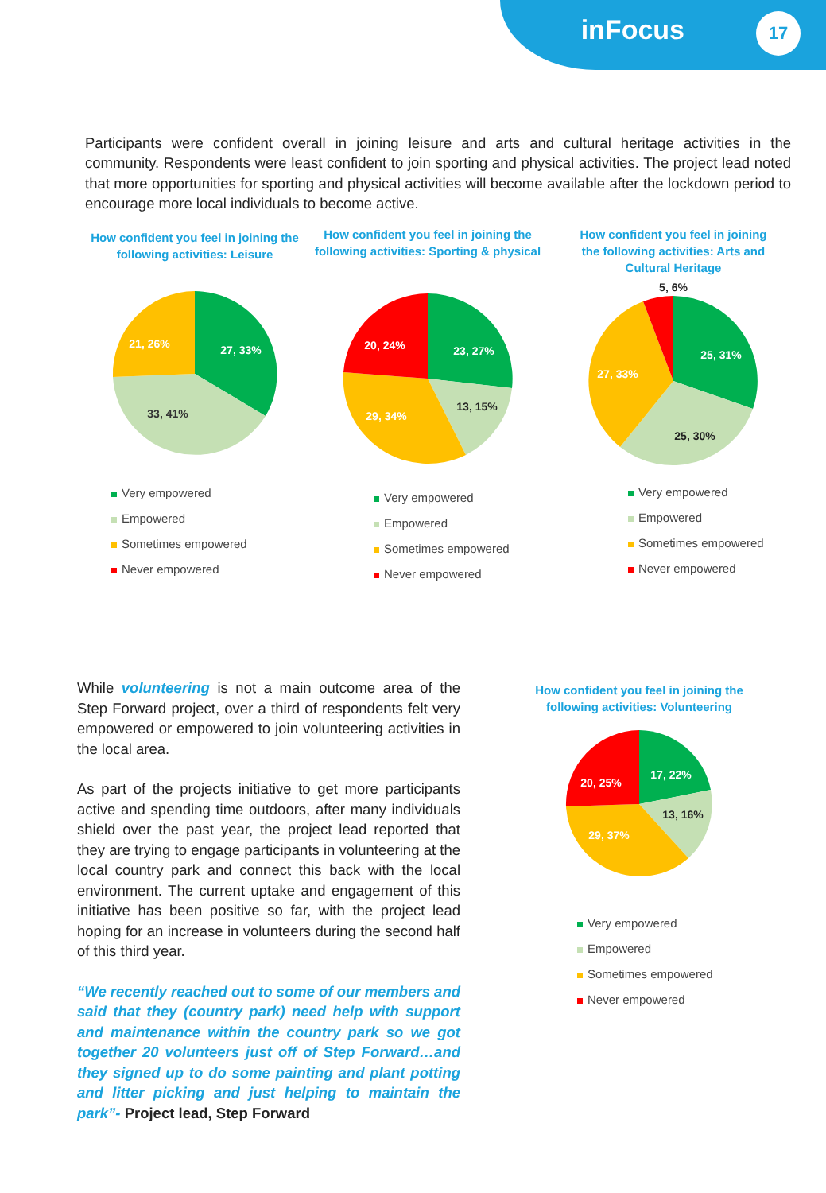inFocus 17
Participants were confident overall in joining leisure and arts and cultural heritage activities in the community. Respondents were least confident to join sporting and physical activities. The project lead noted that more opportunities for sporting and physical activities will become available after the lockdown period to encourage more local individuals to become active.
How confident you feel in joining the following activities: Leisure
27, 33%
33, 41%
21, 26%
Very empowered
Empowered
Sometimes empowered
Never empowered
How confident you feel in joining the following activities: Sporting & physical
23, 27%
13, 15%
29, 34%
20, 24%
Very empowered
Empowered
Sometimes empowered
Never empowered
How confident you feel in joining the following activities: Arts and Cultural Heritage
5, 6%
25, 31%
25, 30%
27, 33%
Very empowered
Empowered
Sometimes empowered
Never empowered
While volunteering is not a main outcome area of the Step Forward project, over a third of respondents felt very empowered or empowered to join volunteering activities in the local area.
As part of the projects initiative to get more participants active and spending time outdoors, after many individuals shield over the past year, the project lead reported that they are trying to engage participants in volunteering at the local country park and connect this back with the local environment. The current uptake and engagement of this initiative has been positive so far, with the project lead hoping for an increase in volunteers during the second half of this third year.
“We recently reached out to some of our members and said that they (country park) need help with support and maintenance within the country park so we got together 20 volunteers just off of Step Forward…and they signed up to do some painting and plant potting and litter picking and just helping to maintain the park”- Project lead, Step Forward
How confident you feel in joining the following activities: Volunteering
17, 22%
13, 16%
29, 37%
20, 25%
Very empowered
Empowered
Sometimes empowered
Never empowered